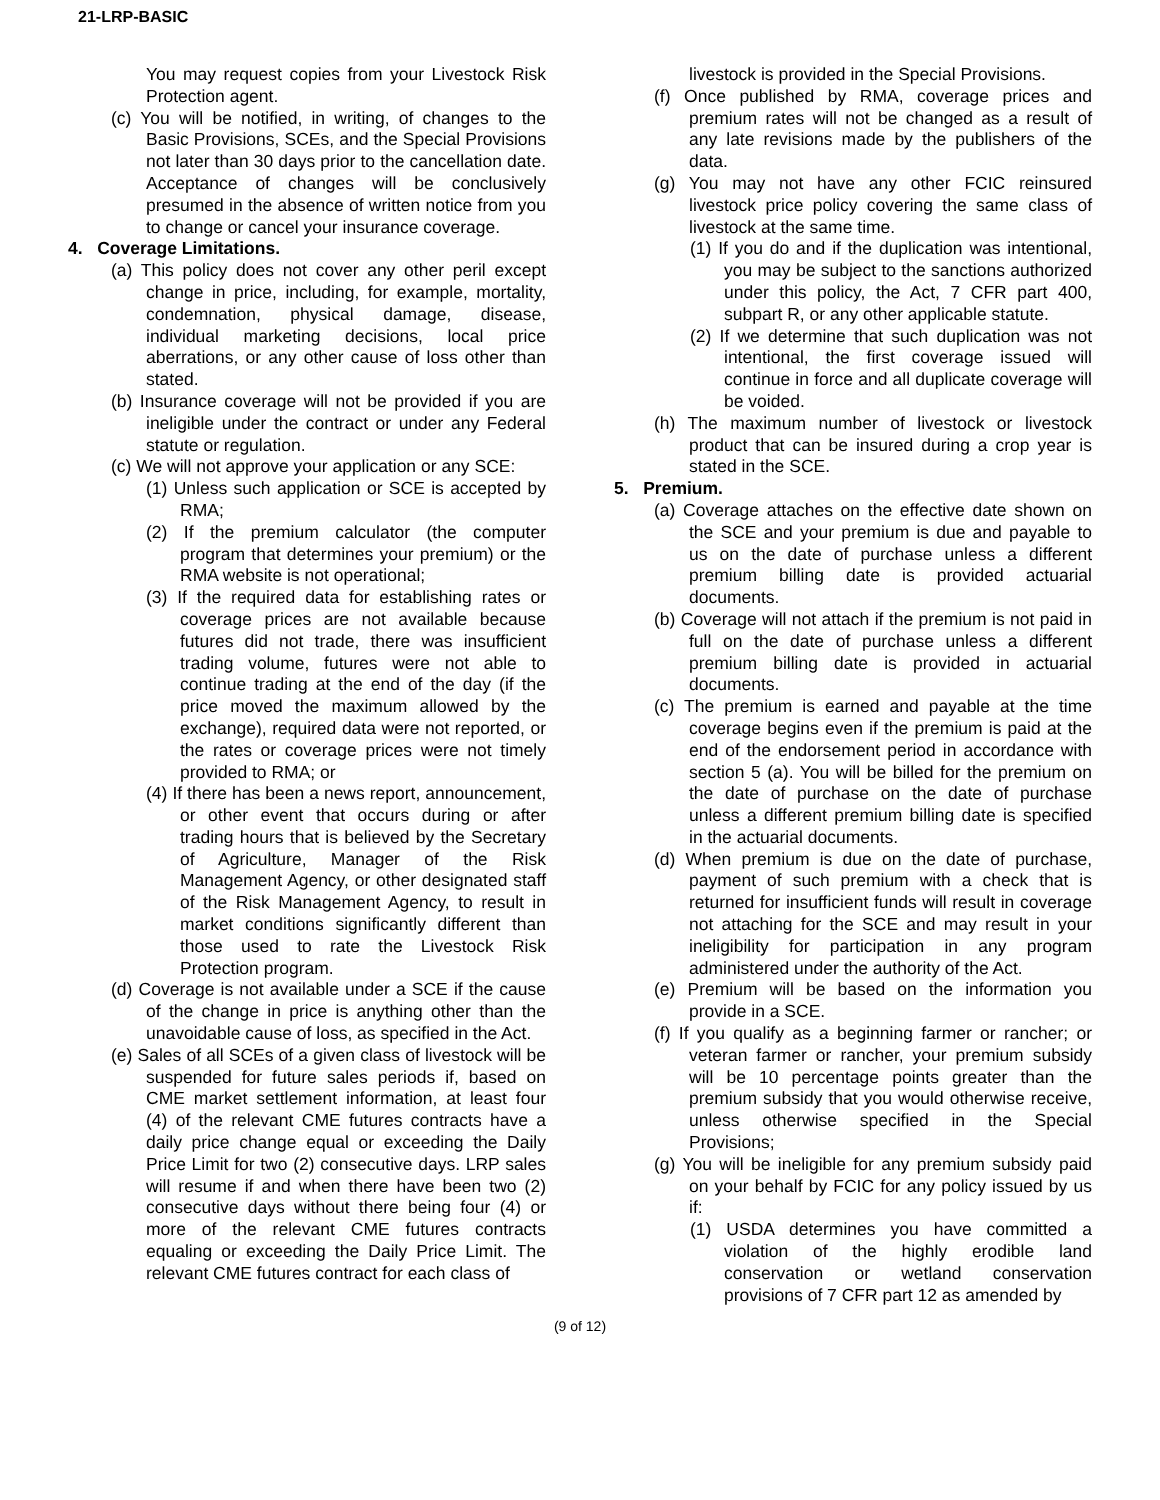21-LRP-BASIC
You may request copies from your Livestock Risk Protection agent.
(c) You will be notified, in writing, of changes to the Basic Provisions, SCEs, and the Special Provisions not later than 30 days prior to the cancellation date. Acceptance of changes will be conclusively presumed in the absence of written notice from you to change or cancel your insurance coverage.
4. Coverage Limitations.
(a) This policy does not cover any other peril except change in price, including, for example, mortality, condemnation, physical damage, disease, individual marketing decisions, local price aberrations, or any other cause of loss other than stated.
(b) Insurance coverage will not be provided if you are ineligible under the contract or under any Federal statute or regulation.
(c) We will not approve your application or any SCE:
(1) Unless such application or SCE is accepted by RMA;
(2) If the premium calculator (the computer program that determines your premium) or the RMA website is not operational;
(3) If the required data for establishing rates or coverage prices are not available because futures did not trade, there was insufficient trading volume, futures were not able to continue trading at the end of the day (if the price moved the maximum allowed by the exchange), required data were not reported, or the rates or coverage prices were not timely provided to RMA; or
(4) If there has been a news report, announcement, or other event that occurs during or after trading hours that is believed by the Secretary of Agriculture, Manager of the Risk Management Agency, or other designated staff of the Risk Management Agency, to result in market conditions significantly different than those used to rate the Livestock Risk Protection program.
(d) Coverage is not available under a SCE if the cause of the change in price is anything other than the unavoidable cause of loss, as specified in the Act.
(e) Sales of all SCEs of a given class of livestock will be suspended for future sales periods if, based on CME market settlement information, at least four (4) of the relevant CME futures contracts have a daily price change equal or exceeding the Daily Price Limit for two (2) consecutive days. LRP sales will resume if and when there have been two (2) consecutive days without there being four (4) or more of the relevant CME futures contracts equaling or exceeding the Daily Price Limit. The relevant CME futures contract for each class of
livestock is provided in the Special Provisions.
(f) Once published by RMA, coverage prices and premium rates will not be changed as a result of any late revisions made by the publishers of the data.
(g) You may not have any other FCIC reinsured livestock price policy covering the same class of livestock at the same time.
(1) If you do and if the duplication was intentional, you may be subject to the sanctions authorized under this policy, the Act, 7 CFR part 400, subpart R, or any other applicable statute.
(2) If we determine that such duplication was not intentional, the first coverage issued will continue in force and all duplicate coverage will be voided.
(h) The maximum number of livestock or livestock product that can be insured during a crop year is stated in the SCE.
5. Premium.
(a) Coverage attaches on the effective date shown on the SCE and your premium is due and payable to us on the date of purchase unless a different premium billing date is provided actuarial documents.
(b) Coverage will not attach if the premium is not paid in full on the date of purchase unless a different premium billing date is provided in actuarial documents.
(c) The premium is earned and payable at the time coverage begins even if the premium is paid at the end of the endorsement period in accordance with section 5 (a). You will be billed for the premium on the date of purchase on the date of purchase unless a different premium billing date is specified in the actuarial documents.
(d) When premium is due on the date of purchase, payment of such premium with a check that is returned for insufficient funds will result in coverage not attaching for the SCE and may result in your ineligibility for participation in any program administered under the authority of the Act.
(e) Premium will be based on the information you provide in a SCE.
(f) If you qualify as a beginning farmer or rancher; or veteran farmer or rancher, your premium subsidy will be 10 percentage points greater than the premium subsidy that you would otherwise receive, unless otherwise specified in the Special Provisions;
(g) You will be ineligible for any premium subsidy paid on your behalf by FCIC for any policy issued by us if:
(1) USDA determines you have committed a violation of the highly erodible land conservation or wetland conservation provisions of 7 CFR part 12 as amended by
(9 of 12)